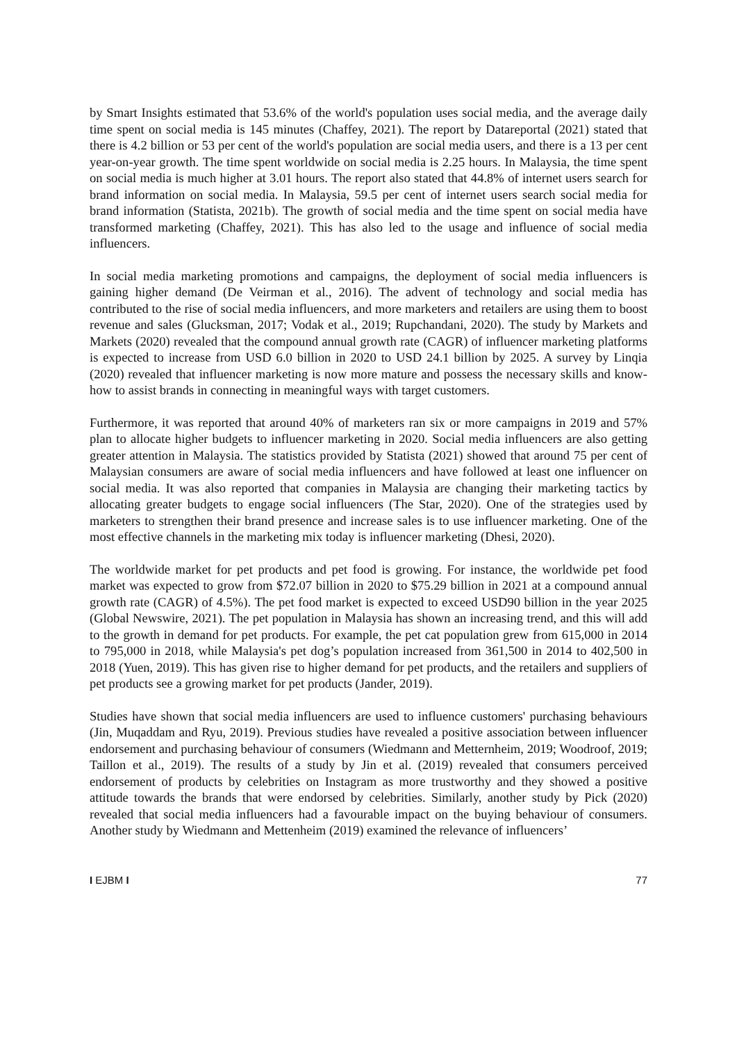by Smart Insights estimated that 53.6% of the world's population uses social media, and the average daily time spent on social media is 145 minutes (Chaffey, 2021). The report by Datareportal (2021) stated that there is 4.2 billion or 53 per cent of the world's population are social media users, and there is a 13 per cent year-on-year growth. The time spent worldwide on social media is 2.25 hours. In Malaysia, the time spent on social media is much higher at 3.01 hours. The report also stated that 44.8% of internet users search for brand information on social media. In Malaysia, 59.5 per cent of internet users search social media for brand information (Statista, 2021b). The growth of social media and the time spent on social media have transformed marketing (Chaffey, 2021). This has also led to the usage and influence of social media influencers.
In social media marketing promotions and campaigns, the deployment of social media influencers is gaining higher demand (De Veirman et al., 2016). The advent of technology and social media has contributed to the rise of social media influencers, and more marketers and retailers are using them to boost revenue and sales (Glucksman, 2017; Vodak et al., 2019; Rupchandani, 2020). The study by Markets and Markets (2020) revealed that the compound annual growth rate (CAGR) of influencer marketing platforms is expected to increase from USD 6.0 billion in 2020 to USD 24.1 billion by 2025. A survey by Linqia (2020) revealed that influencer marketing is now more mature and possess the necessary skills and know-how to assist brands in connecting in meaningful ways with target customers.
Furthermore, it was reported that around 40% of marketers ran six or more campaigns in 2019 and 57% plan to allocate higher budgets to influencer marketing in 2020. Social media influencers are also getting greater attention in Malaysia. The statistics provided by Statista (2021) showed that around 75 per cent of Malaysian consumers are aware of social media influencers and have followed at least one influencer on social media. It was also reported that companies in Malaysia are changing their marketing tactics by allocating greater budgets to engage social influencers (The Star, 2020). One of the strategies used by marketers to strengthen their brand presence and increase sales is to use influencer marketing. One of the most effective channels in the marketing mix today is influencer marketing (Dhesi, 2020).
The worldwide market for pet products and pet food is growing. For instance, the worldwide pet food market was expected to grow from $72.07 billion in 2020 to $75.29 billion in 2021 at a compound annual growth rate (CAGR) of 4.5%). The pet food market is expected to exceed USD90 billion in the year 2025 (Global Newswire, 2021). The pet population in Malaysia has shown an increasing trend, and this will add to the growth in demand for pet products. For example, the pet cat population grew from 615,000 in 2014 to 795,000 in 2018, while Malaysia's pet dog’s population increased from 361,500 in 2014 to 402,500 in 2018 (Yuen, 2019). This has given rise to higher demand for pet products, and the retailers and suppliers of pet products see a growing market for pet products (Jander, 2019).
Studies have shown that social media influencers are used to influence customers' purchasing behaviours (Jin, Muqaddam and Ryu, 2019). Previous studies have revealed a positive association between influencer endorsement and purchasing behaviour of consumers (Wiedmann and Metternheim, 2019; Woodroof, 2019; Taillon et al., 2019). The results of a study by Jin et al. (2019) revealed that consumers perceived endorsement of products by celebrities on Instagram as more trustworthy and they showed a positive attitude towards the brands that were endorsed by celebrities. Similarly, another study by Pick (2020) revealed that social media influencers had a favourable impact on the buying behaviour of consumers. Another study by Wiedmann and Mettenheim (2019) examined the relevance of influencers’
I EJBM I 77